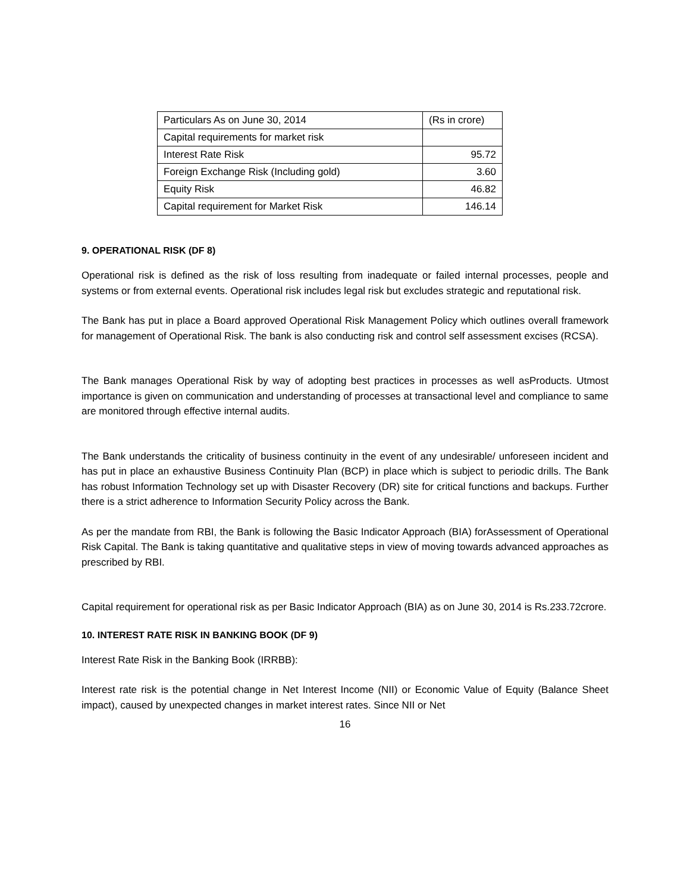| Particulars As on June 30, 2014 | (Rs in crore) |
| Capital requirements for market risk | |
| Interest Rate Risk | 95.72 |
| Foreign Exchange Risk (Including gold) | 3.60 |
| Equity Risk | 46.82 |
| Capital requirement for Market Risk | 146.14 |
9. OPERATIONAL RISK (DF 8)
Operational risk is defined as the risk of loss resulting from inadequate or failed internal processes, people and systems or from external events. Operational risk includes legal risk but excludes strategic and reputational risk.
The Bank has put in place a Board approved Operational Risk Management Policy which outlines overall framework for management of Operational Risk. The bank is also conducting risk and control self assessment excises (RCSA).
The Bank manages Operational Risk by way of adopting best practices in processes as well asProducts. Utmost importance is given on communication and understanding of processes at transactional level and compliance to same are monitored through effective internal audits.
The Bank understands the criticality of business continuity in the event of any undesirable/ unforeseen incident and has put in place an exhaustive Business Continuity Plan (BCP) in place which is subject to periodic drills. The Bank has robust Information Technology set up with Disaster Recovery (DR) site for critical functions and backups. Further there is a strict adherence to Information Security Policy across the Bank.
As per the mandate from RBI, the Bank is following the Basic Indicator Approach (BIA) forAssessment of Operational Risk Capital. The Bank is taking quantitative and qualitative steps in view of moving towards advanced approaches as prescribed by RBI.
Capital requirement for operational risk as per Basic Indicator Approach (BIA) as on June 30, 2014 is Rs.233.72crore.
10. INTEREST RATE RISK IN BANKING BOOK (DF 9)
Interest Rate Risk in the Banking Book (IRRBB):
Interest rate risk is the potential change in Net Interest Income (NII) or Economic Value of Equity (Balance Sheet impact), caused by unexpected changes in market interest rates. Since NII or Net
16